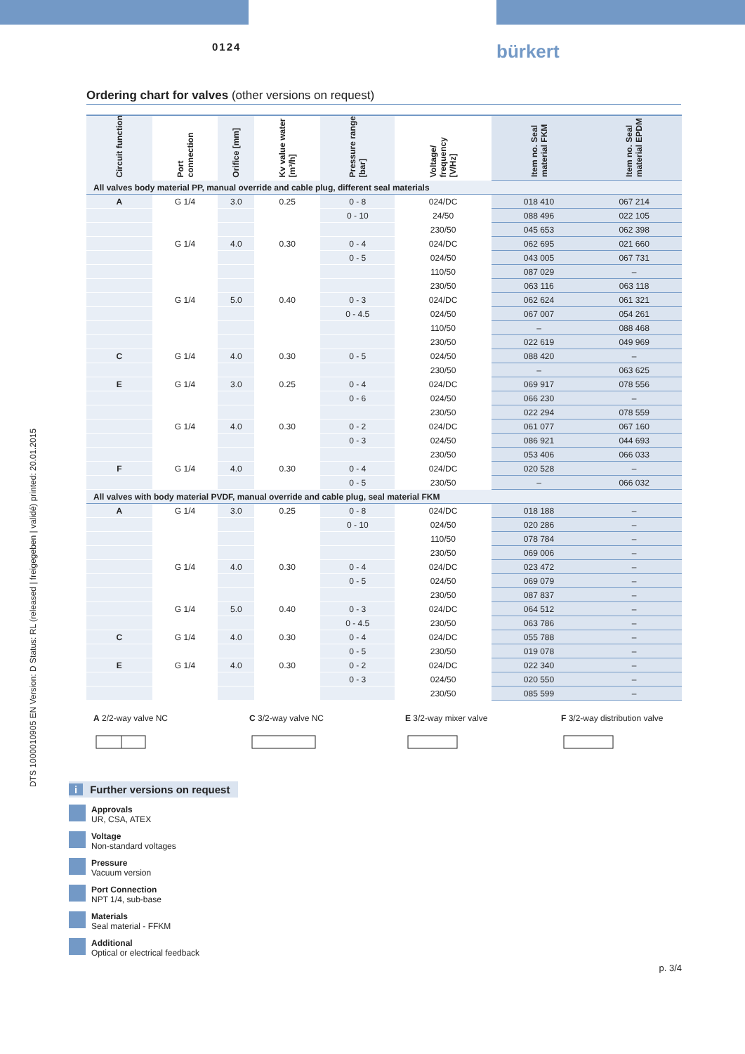0124
bürkert
Ordering chart for valves (other versions on request)
| Circuit function | Port connection | Orifice [mm] | Kv value water [m³/h] | Pressure range [bar] | Voltage/ frequency [V/Hz] | Item no. Seal material FKM | Item no. Seal material EPDM |
| --- | --- | --- | --- | --- | --- | --- | --- |
| All valves body material PP, manual override and cable plug, different seal materials | | | | | | | |
| A | G 1/4 | 3.0 | 0.25 | 0 - 8 | 024/DC | 018 410 | 067 214 |
| | | | | 0 - 10 | 24/50 | 088 496 | 022 105 |
| | | | | | 230/50 | 045 653 | 062 398 |
| | G 1/4 | 4.0 | 0.30 | 0 - 4 | 024/DC | 062 695 | 021 660 |
| | | | | 0 - 5 | 024/50 | 043 005 | 067 731 |
| | | | | | 110/50 | 087 029 | – |
| | | | | | 230/50 | 063 116 | 063 118 |
| | G 1/4 | 5.0 | 0.40 | 0 - 3 | 024/DC | 062 624 | 061 321 |
| | | | | 0 - 4.5 | 024/50 | 067 007 | 054 261 |
| | | | | | 110/50 | – | 088 468 |
| | | | | | 230/50 | 022 619 | 049 969 |
| C | G 1/4 | 4.0 | 0.30 | 0 - 5 | 024/50 | 088 420 | – |
| | | | | | 230/50 | – | 063 625 |
| E | G 1/4 | 3.0 | 0.25 | 0 - 4 | 024/DC | 069 917 | 078 556 |
| | | | | 0 - 6 | 024/50 | 066 230 | – |
| | | | | | 230/50 | 022 294 | 078 559 |
| | G 1/4 | 4.0 | 0.30 | 0 - 2 | 024/DC | 061 077 | 067 160 |
| | | | | 0 - 3 | 024/50 | 086 921 | 044 693 |
| | | | | | 230/50 | 053 406 | 066 033 |
| F | G 1/4 | 4.0 | 0.30 | 0 - 4 | 024/DC | 020 528 | – |
| | | | | 0 - 5 | 230/50 | – | 066 032 |
| All valves with body material PVDF, manual override and cable plug, seal material FKM | | | | | | | |
| A | G 1/4 | 3.0 | 0.25 | 0 - 8 | 024/DC | 018 188 | – |
| | | | | 0 - 10 | 024/50 | 020 286 | – |
| | | | | | 110/50 | 078 784 | – |
| | | | | | 230/50 | 069 006 | – |
| | G 1/4 | 4.0 | 0.30 | 0 - 4 | 024/DC | 023 472 | – |
| | | | | 0 - 5 | 024/50 | 069 079 | – |
| | | | | | 230/50 | 087 837 | – |
| | G 1/4 | 5.0 | 0.40 | 0 - 3 | 024/DC | 064 512 | – |
| | | | | 0 - 4.5 | 230/50 | 063 786 | – |
| C | G 1/4 | 4.0 | 0.30 | 0 - 4 | 024/DC | 055 788 | – |
| | | | | 0 - 5 | 230/50 | 019 078 | – |
| E | G 1/4 | 4.0 | 0.30 | 0 - 2 | 024/DC | 022 340 | – |
| | | | | 0 - 3 | 024/50 | 020 550 | – |
| | | | | | 230/50 | 085 599 | – |
A 2/2-way valve NC
C 3/2-way valve NC
E 3/2-way mixer valve
F 3/2-way distribution valve
DTS 1000010905 EN Version: D Status: RL (released | freigegeben | validé) printed: 20.01.2015
i Further versions on request
Approvals
UR, CSA, ATEX
Voltage
Non-standard voltages
Pressure
Vacuum version
Port Connection
NPT 1/4, sub-base
Materials
Seal material - FFKM
Additional
Optical or electrical feedback
p. 3/4